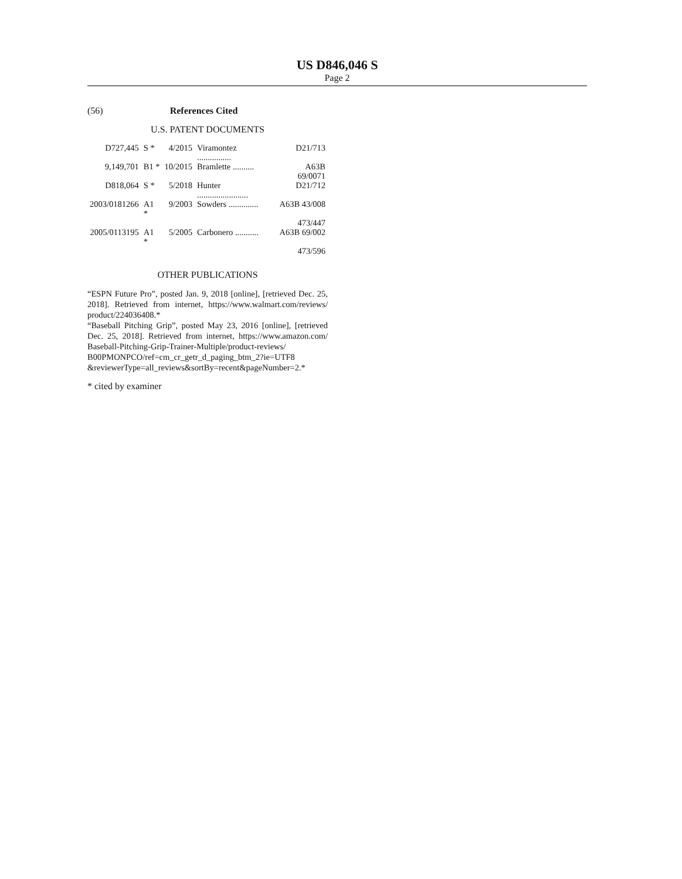US D846,046 S
Page 2
(56) References Cited
U.S. PATENT DOCUMENTS
| D727,445 | S * | 4/2015 | Viramontez ................ | D21/713 |
| 9,149,701 | B1 * | 10/2015 | Bramlette .......... | A63B 69/0071 |
| D818,064 | S * | 5/2018 | Hunter ........................ | D21/712 |
| 2003/0181266 | A1 * | 9/2003 | Sowders .............. | A63B 43/008 |
| | | | | 473/447 |
| 2005/0113195 | A1 * | 5/2005 | Carbonero ........... | A63B 69/002 |
| | | | | 473/596 |
OTHER PUBLICATIONS
“ESPN Future Pro”, posted Jan. 9, 2018 [online], [retrieved Dec. 25, 2018]. Retrieved from internet, https://www.walmart.com/reviews/ product/224036408.*
“Baseball Pitching Grip”, posted May 23, 2016 [online], [retrieved Dec. 25, 2018]. Retrieved from internet, https://www.amazon.com/ Baseball-Pitching-Grip-Trainer-Multiple/product-reviews/ B00PMONPCO/ref=cm_cr_getr_d_paging_btm_2?ie=UTF8 &reviewerType=all_reviews&sortBy=recent&pageNumber=2.*
* cited by examiner